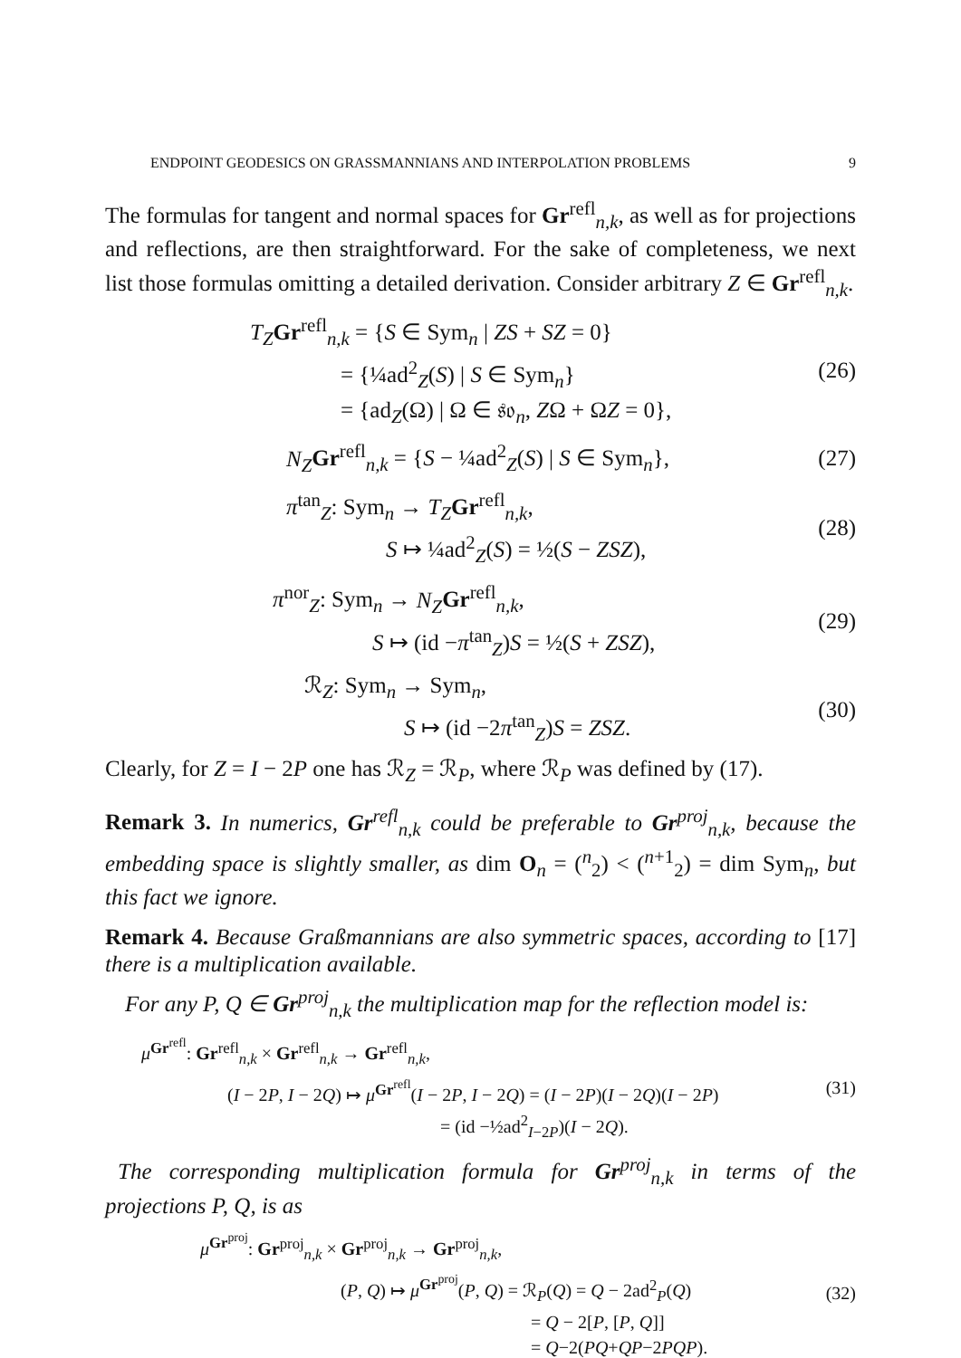ENDPOINT GEODESICS ON GRASSMANNIANS AND INTERPOLATION PROBLEMS 9
The formulas for tangent and normal spaces for Gr<sup>refl</sup><sub>n,k</sub>, as well as for projections and reflections, are then straightforward. For the sake of completeness, we next list those formulas omitting a detailed derivation. Consider arbitrary Z ∈ Gr<sup>refl</sup><sub>n,k</sub>.
T<sub>Z</sub> Gr<sup>refl</sup><sub>n,k</sub> = {S ∈ Sym<sub>n</sub> | ZS + SZ = 0}
= {¼ad<sup>2</sup><sub>Z</sub>(S) | S ∈ Sym<sub>n</sub>}
= {ad<sub>Z</sub>(Ω) | Ω ∈ 𝔰𝔬<sub>n</sub>, ZΩ + ΩZ = 0},
(26)
N<sub>Z</sub> Gr<sup>refl</sup><sub>n,k</sub> = {S − ¼ad<sup>2</sup><sub>Z</sub>(S) | S ∈ Sym<sub>n</sub>},
(27)
π<sup>tan</sup><sub>Z</sub>: Sym<sub>n</sub> → T<sub>Z</sub> Gr<sup>refl</sup><sub>n,k</sub>,
S ↦ ¼ad<sup>2</sup><sub>Z</sub>(S) = ½(S − ZSZ),
(28)
π<sup>nor</sup><sub>Z</sub>: Sym<sub>n</sub> → N<sub>Z</sub> Gr<sup>refl</sup><sub>n,k</sub>,
S ↦ (id −π<sup>tan</sup><sub>Z</sub>)S = ½(S + ZSZ),
(29)
ℛ<sub>Z</sub>: Sym<sub>n</sub> → Sym<sub>n</sub>,
S ↦ (id −2π<sup>tan</sup><sub>Z</sub>)S = ZSZ.
(30)
Clearly, for Z = I − 2P one has ℛ<sub>Z</sub> = ℛ<sub>P</sub>, where ℛ<sub>P</sub> was defined by (17).
Remark 3. In numerics, Gr<sup>refl</sup><sub>n,k</sub> could be preferable to Gr<sup>proj</sup><sub>n,k</sub>, because the embedding space is slightly smaller, as dim O<sub>n</sub> = (<sup>n</sup><sub>2</sub>) < (<sup>n+1</sup><sub>2</sub>) = dim Sym<sub>n</sub>, but this fact we ignore.
Remark 4. Because Graßmannians are also symmetric spaces, according to [17] there is a multiplication available.
For any P, Q ∈ Gr<sup>proj</sup><sub>n,k</sub> the multiplication map for the reflection model is:
μ<sup>Gr<sup>refl</sup></sup>: Gr<sup>refl</sup><sub>n,k</sub> × Gr<sup>refl</sup><sub>n,k</sub> → Gr<sup>refl</sup><sub>n,k</sub>,
(I − 2P, I − 2Q) ↦ μ<sup>Gr<sup>refl</sup></sup>(I − 2P, I − 2Q) = (I − 2P)(I − 2Q)(I − 2P)
= (id −½ad<sup>2</sup><sub>I−2P</sub>)(I − 2Q).
(31)
The corresponding multiplication formula for Gr<sup>proj</sup><sub>n,k</sub> in terms of the projections P, Q, is as
μ<sup>Gr<sup>proj</sup></sup>: Gr<sup>proj</sup><sub>n,k</sub> × Gr<sup>proj</sup><sub>n,k</sub> → Gr<sup>proj</sup><sub>n,k</sub>,
(P, Q) ↦ μ<sup>Gr<sup>proj</sup></sup>(P, Q) = ℛ<sub>P</sub>(Q) = Q − 2ad<sup>2</sup><sub>P</sub>(Q)
= Q − 2[P, [P, Q]]
= Q−2(PQ+QP−2PQP).
(32)